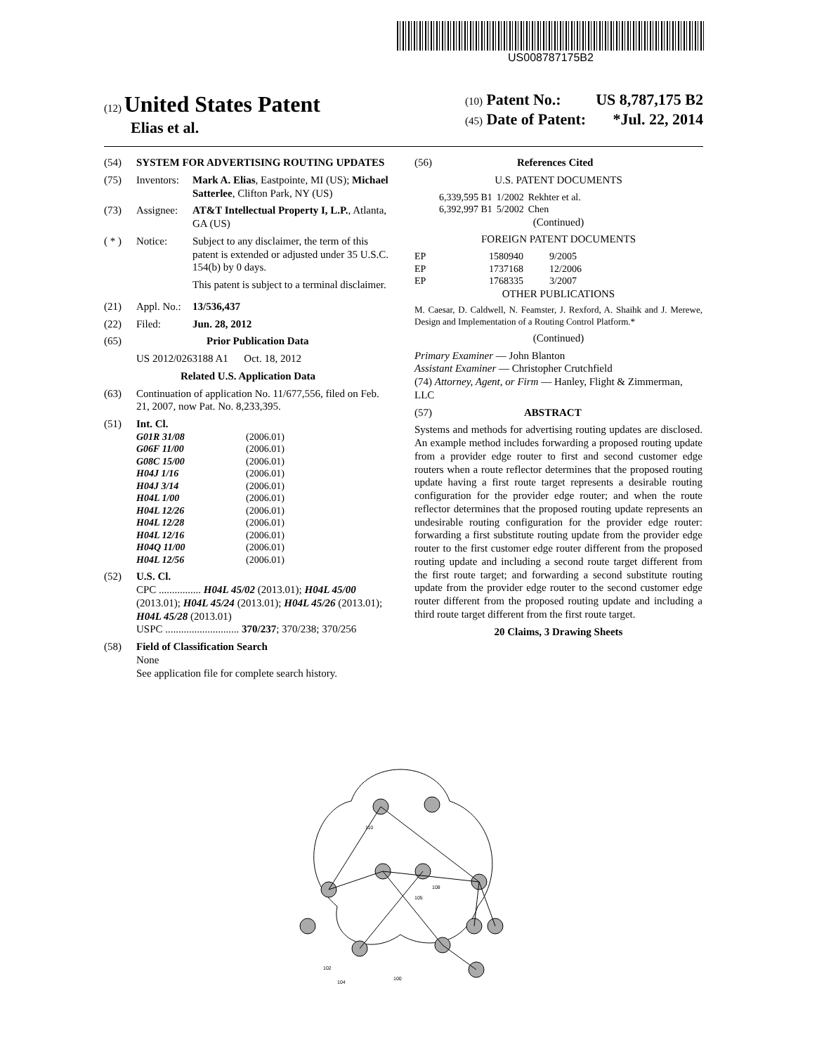US008787175B2
(12) United States Patent
Elias et al.
(10) Patent No.: US 8,787,175 B2
(45) Date of Patent: *Jul. 22, 2014
(54) SYSTEM FOR ADVERTISING ROUTING UPDATES
(75) Inventors: Mark A. Elias, Eastpointe, MI (US); Michael Satterlee, Clifton Park, NY (US)
(73) Assignee: AT&T Intellectual Property I, L.P., Atlanta, GA (US)
( * ) Notice: Subject to any disclaimer, the term of this patent is extended or adjusted under 35 U.S.C. 154(b) by 0 days.
This patent is subject to a terminal disclaimer.
(21) Appl. No.: 13/536,437
(22) Filed: Jun. 28, 2012
(65) Prior Publication Data
US 2012/0263188 A1 Oct. 18, 2012
Related U.S. Application Data
(63) Continuation of application No. 11/677,556, filed on Feb. 21, 2007, now Pat. No. 8,233,395.
(51) Int. Cl.
| G01R 31/08 | (2006.01) |
| G06F 11/00 | (2006.01) |
| G08C 15/00 | (2006.01) |
| H04J 1/16 | (2006.01) |
| H04J 3/14 | (2006.01) |
| H04L 1/00 | (2006.01) |
| H04L 12/26 | (2006.01) |
| H04L 12/28 | (2006.01) |
| H04L 12/16 | (2006.01) |
| H04Q 11/00 | (2006.01) |
| H04L 12/56 | (2006.01) |
(52) U.S. Cl.
CPC ................ H04L 45/02 (2013.01); H04L 45/00 (2013.01); H04L 45/24 (2013.01); H04L 45/26 (2013.01); H04L 45/28 (2013.01)
USPC ............................ 370/237; 370/238; 370/256
(58) Field of Classification Search
None
See application file for complete search history.
(56) References Cited
U.S. PATENT DOCUMENTS
| 6,339,595 B1 | 1/2002 | Rekhter et al. |
| 6,392,997 B1 | 5/2002 | Chen |
(Continued)
FOREIGN PATENT DOCUMENTS
| EP | 1580940 | 9/2005 |
| EP | 1737168 | 12/2006 |
| EP | 1768335 | 3/2007 |
OTHER PUBLICATIONS
M. Caesar, D. Caldwell, N. Feamster, J. Rexford, A. Shaihk and J. Merewe, Design and Implementation of a Routing Control Platform.*
(Continued)
Primary Examiner — John Blanton
Assistant Examiner — Christopher Crutchfield
(74) Attorney, Agent, or Firm — Hanley, Flight & Zimmerman, LLC
(57) ABSTRACT
Systems and methods for advertising routing updates are disclosed. An example method includes forwarding a proposed routing update from a provider edge router to first and second customer edge routers when a route reflector determines that the proposed routing update having a first route target represents a desirable routing configuration for the provider edge router; and when the route reflector determines that the proposed routing update represents an undesirable routing configuration for the provider edge router: forwarding a first substitute routing update from the provider edge router to the first customer edge router different from the proposed routing update and including a second route target different from the first route target; and forwarding a second substitute routing update from the provider edge router to the second customer edge router different from the proposed routing update and including a third route target different from the first route target.
20 Claims, 3 Drawing Sheets
110
105
102
104
100
108